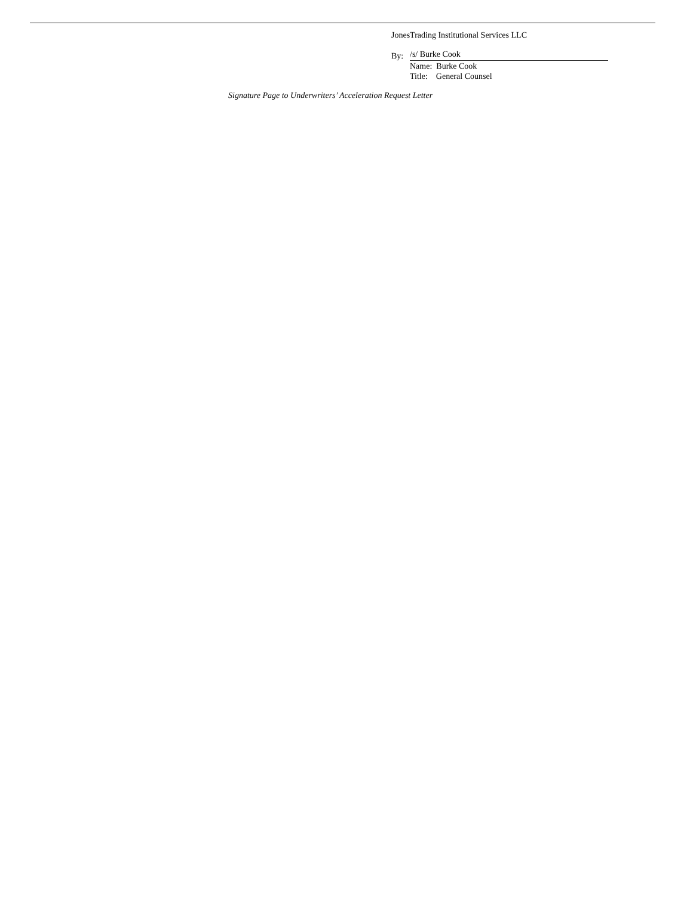JonesTrading Institutional Services LLC
By: /s/ Burke Cook
Name: Burke Cook
Title: General Counsel
Signature Page to Underwriters’ Acceleration Request Letter